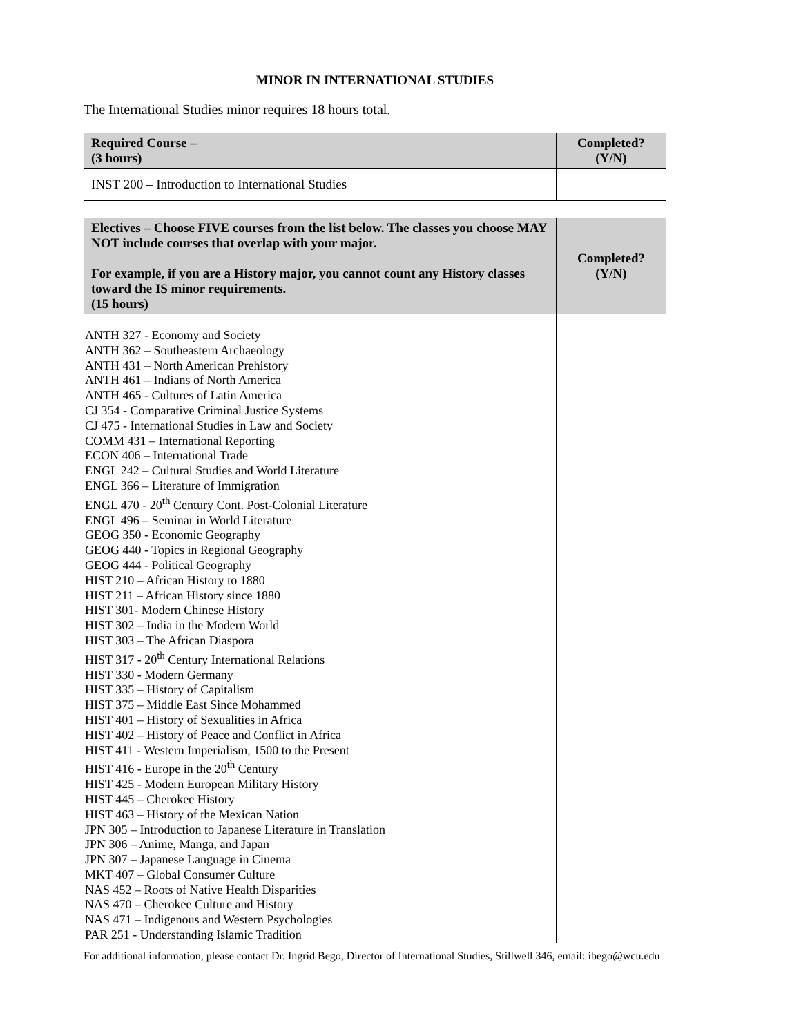MINOR IN INTERNATIONAL STUDIES
The International Studies minor requires 18 hours total.
| Required Course – (3 hours) | Completed? (Y/N) |
| --- | --- |
| INST 200 – Introduction to International Studies | |
| Electives – Choose FIVE courses from the list below. The classes you choose MAY NOT include courses that overlap with your major. For example, if you are a History major, you cannot count any History classes toward the IS minor requirements. (15 hours) | Completed? (Y/N) |
| --- | --- |
| ANTH 327 - Economy and Society ANTH 362 – Southeastern Archaeology ANTH 431 – North American Prehistory ANTH 461 – Indians of North America ANTH 465 - Cultures of Latin America CJ 354 - Comparative Criminal Justice Systems CJ 475 - International Studies in Law and Society COMM 431 – International Reporting ECON 406 – International Trade ENGL 242 – Cultural Studies and World Literature ENGL 366 – Literature of Immigration ENGL 470 - 20<sup>th</sup> Century Cont. Post-Colonial Literature ENGL 496 – Seminar in World Literature GEOG 350 - Economic Geography GEOG 440 - Topics in Regional Geography GEOG 444 - Political Geography HIST 210 – African History to 1880 HIST 211 – African History since 1880 HIST 301- Modern Chinese History HIST 302 – India in the Modern World HIST 303 – The African Diaspora HIST 317 - 20<sup>th</sup> Century International Relations HIST 330 - Modern Germany HIST 335 – History of Capitalism HIST 375 – Middle East Since Mohammed HIST 401 – History of Sexualities in Africa HIST 402 – History of Peace and Conflict in Africa HIST 411 - Western Imperialism, 1500 to the Present HIST 416 - Europe in the 20<sup>th</sup> Century HIST 425 - Modern European Military History HIST 445 – Cherokee History HIST 463 – History of the Mexican Nation JPN 305 – Introduction to Japanese Literature in Translation JPN 306 – Anime, Manga, and Japan JPN 307 – Japanese Language in Cinema MKT 407 – Global Consumer Culture NAS 452 – Roots of Native Health Disparities NAS 470 – Cherokee Culture and History NAS 471 – Indigenous and Western Psychologies PAR 251 - Understanding Islamic Tradition | |
For additional information, please contact Dr. Ingrid Bego, Director of International Studies, Stillwell 346, email: ibego@wcu.edu